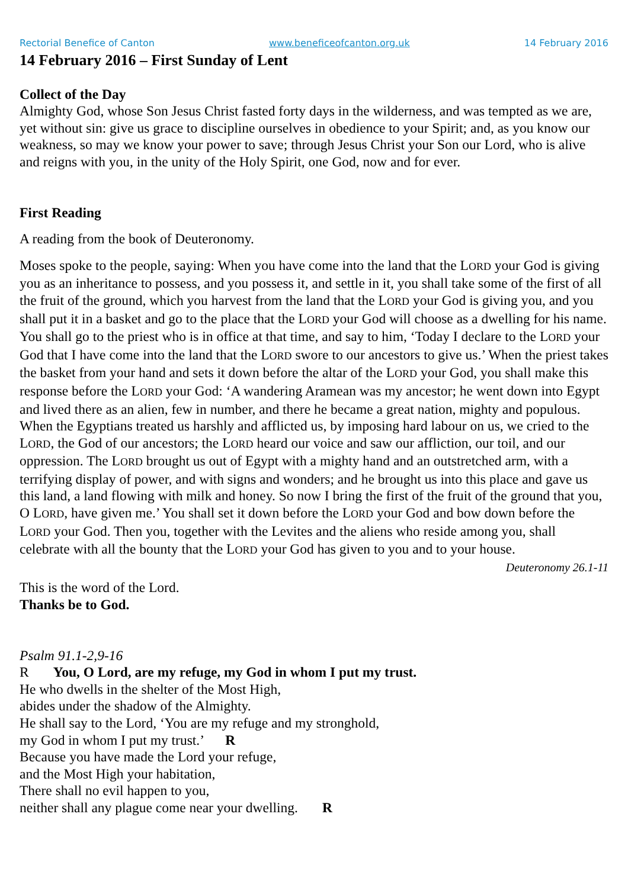Rectorial Benefice of Canton www.beneficeofcanton.org.uk 14 February 2016
14 February 2016 – First Sunday of Lent
Collect of the Day
Almighty God, whose Son Jesus Christ fasted forty days in the wilderness, and was tempted as we are, yet without sin: give us grace to discipline ourselves in obedience to your Spirit; and, as you know our weakness, so may we know your power to save; through Jesus Christ your Son our Lord, who is alive and reigns with you, in the unity of the Holy Spirit, one God, now and for ever.
First Reading
A reading from the book of Deuteronomy.
Moses spoke to the people, saying: When you have come into the land that the LORD your God is giving you as an inheritance to possess, and you possess it, and settle in it, you shall take some of the first of all the fruit of the ground, which you harvest from the land that the LORD your God is giving you, and you shall put it in a basket and go to the place that the LORD your God will choose as a dwelling for his name. You shall go to the priest who is in office at that time, and say to him, ‘Today I declare to the LORD your God that I have come into the land that the LORD swore to our ancestors to give us.’ When the priest takes the basket from your hand and sets it down before the altar of the LORD your God, you shall make this response before the LORD your God: ‘A wandering Aramean was my ancestor; he went down into Egypt and lived there as an alien, few in number, and there he became a great nation, mighty and populous. When the Egyptians treated us harshly and afflicted us, by imposing hard labour on us, we cried to the LORD, the God of our ancestors; the LORD heard our voice and saw our affliction, our toil, and our oppression. The LORD brought us out of Egypt with a mighty hand and an outstretched arm, with a terrifying display of power, and with signs and wonders; and he brought us into this place and gave us this land, a land flowing with milk and honey. So now I bring the first of the fruit of the ground that you, O LORD, have given me.’ You shall set it down before the LORD your God and bow down before the LORD your God. Then you, together with the Levites and the aliens who reside among you, shall celebrate with all the bounty that the LORD your God has given to you and to your house.
Deuteronomy 26.1-11
This is the word of the Lord.
Thanks be to God.
Psalm 91.1-2,9-16
R You, O Lord, are my refuge, my God in whom I put my trust.
He who dwells in the shelter of the Most High,
abides under the shadow of the Almighty.
He shall say to the Lord, ‘You are my refuge and my stronghold,
my God in whom I put my trust.’ R
Because you have made the Lord your refuge,
and the Most High your habitation,
There shall no evil happen to you,
neither shall any plague come near your dwelling. R